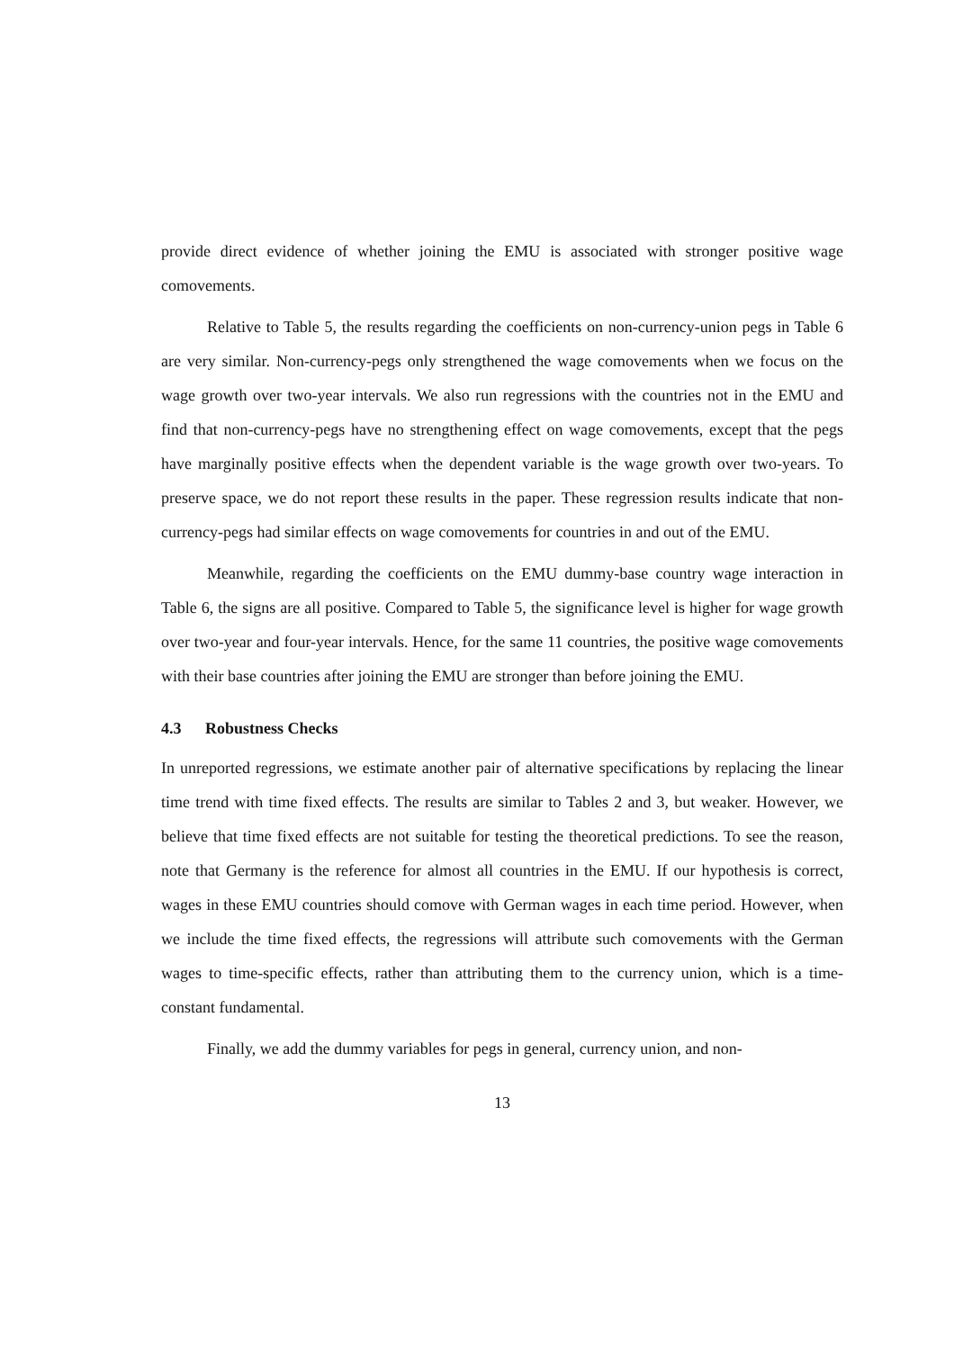provide direct evidence of whether joining the EMU is associated with stronger positive wage comovements.
Relative to Table 5, the results regarding the coefficients on non-currency-union pegs in Table 6 are very similar. Non-currency-pegs only strengthened the wage comovements when we focus on the wage growth over two-year intervals. We also run regressions with the countries not in the EMU and find that non-currency-pegs have no strengthening effect on wage comovements, except that the pegs have marginally positive effects when the dependent variable is the wage growth over two-years. To preserve space, we do not report these results in the paper. These regression results indicate that non-currency-pegs had similar effects on wage comovements for countries in and out of the EMU.
Meanwhile, regarding the coefficients on the EMU dummy-base country wage interaction in Table 6, the signs are all positive. Compared to Table 5, the significance level is higher for wage growth over two-year and four-year intervals. Hence, for the same 11 countries, the positive wage comovements with their base countries after joining the EMU are stronger than before joining the EMU.
4.3 Robustness Checks
In unreported regressions, we estimate another pair of alternative specifications by replacing the linear time trend with time fixed effects. The results are similar to Tables 2 and 3, but weaker. However, we believe that time fixed effects are not suitable for testing the theoretical predictions. To see the reason, note that Germany is the reference for almost all countries in the EMU. If our hypothesis is correct, wages in these EMU countries should comove with German wages in each time period. However, when we include the time fixed effects, the regressions will attribute such comovements with the German wages to time-specific effects, rather than attributing them to the currency union, which is a time-constant fundamental.
Finally, we add the dummy variables for pegs in general, currency union, and non-
13